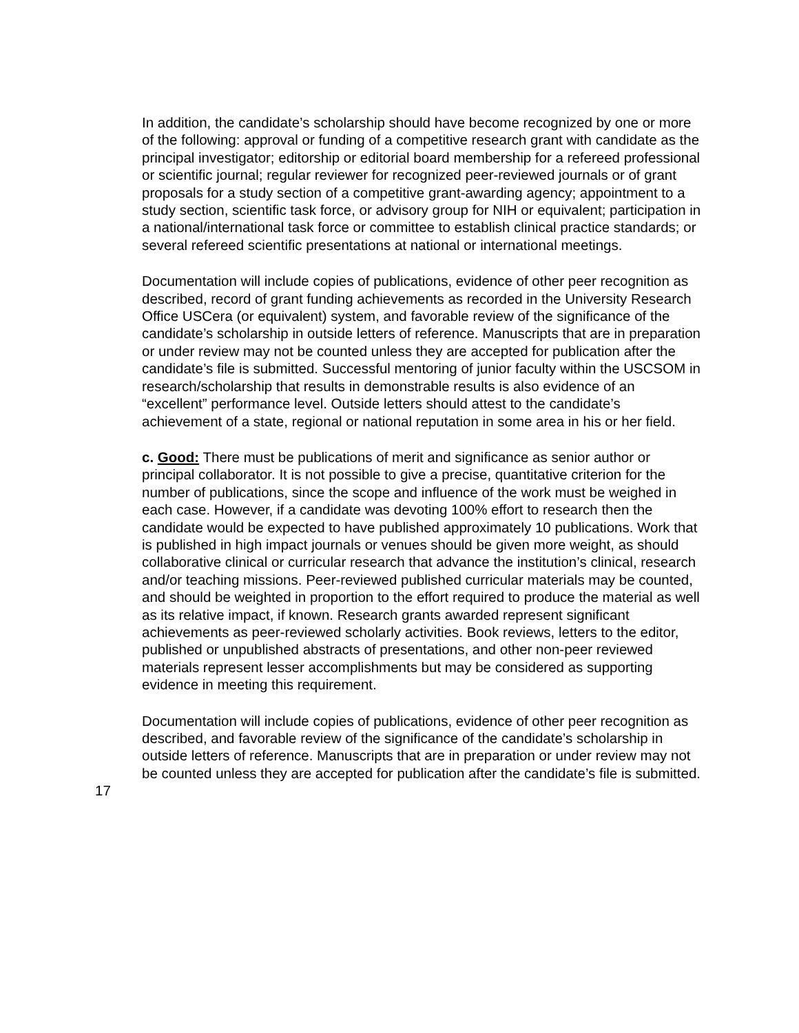In addition, the candidate’s scholarship should have become recognized by one or more of the following: approval or funding of a competitive research grant with candidate as the principal investigator; editorship or editorial board membership for a refereed professional or scientific journal; regular reviewer for recognized peer-reviewed journals or of grant proposals for a study section of a competitive grant-awarding agency; appointment to a study section, scientific task force, or advisory group for NIH or equivalent; participation in a national/international task force or committee to establish clinical practice standards; or several refereed scientific presentations at national or international meetings.
Documentation will include copies of publications, evidence of other peer recognition as described, record of grant funding achievements as recorded in the University Research Office USCera (or equivalent) system, and favorable review of the significance of the candidate’s scholarship in outside letters of reference. Manuscripts that are in preparation or under review may not be counted unless they are accepted for publication after the candidate’s file is submitted. Successful mentoring of junior faculty within the USCSOM in research/scholarship that results in demonstrable results is also evidence of an “excellent” performance level. Outside letters should attest to the candidate’s achievement of a state, regional or national reputation in some area in his or her field.
c. Good: There must be publications of merit and significance as senior author or principal collaborator. It is not possible to give a precise, quantitative criterion for the number of publications, since the scope and influence of the work must be weighed in each case. However, if a candidate was devoting 100% effort to research then the candidate would be expected to have published approximately 10 publications. Work that is published in high impact journals or venues should be given more weight, as should collaborative clinical or curricular research that advance the institution’s clinical, research and/or teaching missions. Peer-reviewed published curricular materials may be counted, and should be weighted in proportion to the effort required to produce the material as well as its relative impact, if known. Research grants awarded represent significant achievements as peer-reviewed scholarly activities. Book reviews, letters to the editor, published or unpublished abstracts of presentations, and other non-peer reviewed materials represent lesser accomplishments but may be considered as supporting evidence in meeting this requirement.
Documentation will include copies of publications, evidence of other peer recognition as described, and favorable review of the significance of the candidate’s scholarship in outside letters of reference. Manuscripts that are in preparation or under review may not be counted unless they are accepted for publication after the candidate’s file is submitted.
17